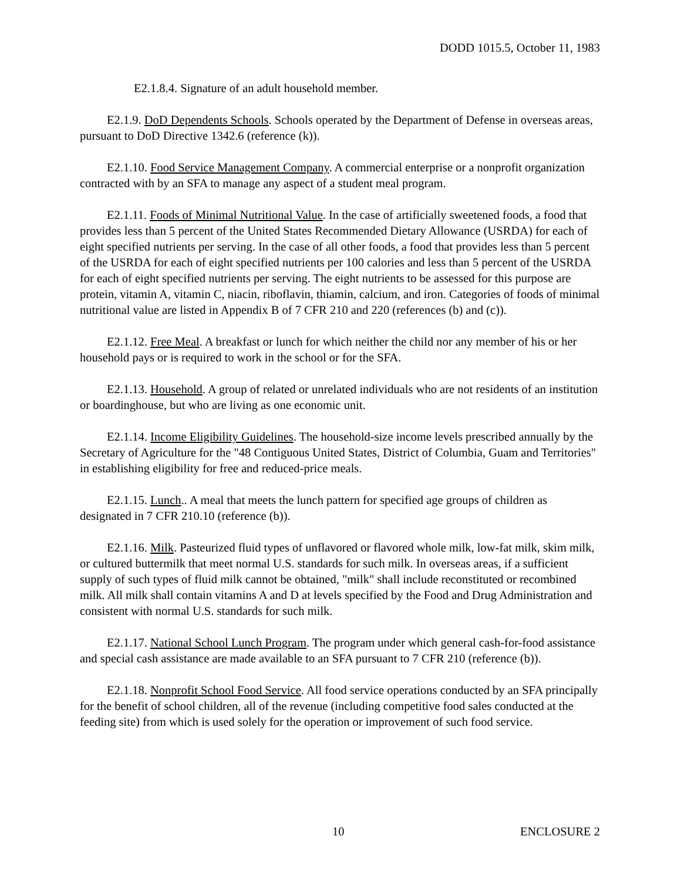DODD 1015.5, October 11, 1983
E2.1.8.4. Signature of an adult household member.
E2.1.9. DoD Dependents Schools. Schools operated by the Department of Defense in overseas areas, pursuant to DoD Directive 1342.6 (reference (k)).
E2.1.10. Food Service Management Company. A commercial enterprise or a nonprofit organization contracted with by an SFA to manage any aspect of a student meal program.
E2.1.11. Foods of Minimal Nutritional Value. In the case of artificially sweetened foods, a food that provides less than 5 percent of the United States Recommended Dietary Allowance (USRDA) for each of eight specified nutrients per serving. In the case of all other foods, a food that provides less than 5 percent of the USRDA for each of eight specified nutrients per 100 calories and less than 5 percent of the USRDA for each of eight specified nutrients per serving. The eight nutrients to be assessed for this purpose are protein, vitamin A, vitamin C, niacin, riboflavin, thiamin, calcium, and iron. Categories of foods of minimal nutritional value are listed in Appendix B of 7 CFR 210 and 220 (references (b) and (c)).
E2.1.12. Free Meal. A breakfast or lunch for which neither the child nor any member of his or her household pays or is required to work in the school or for the SFA.
E2.1.13. Household. A group of related or unrelated individuals who are not residents of an institution or boardinghouse, but who are living as one economic unit.
E2.1.14. Income Eligibility Guidelines. The household-size income levels prescribed annually by the Secretary of Agriculture for the "48 Contiguous United States, District of Columbia, Guam and Territories" in establishing eligibility for free and reduced-price meals.
E2.1.15. Lunch.. A meal that meets the lunch pattern for specified age groups of children as designated in 7 CFR 210.10 (reference (b)).
E2.1.16. Milk. Pasteurized fluid types of unflavored or flavored whole milk, low-fat milk, skim milk, or cultured buttermilk that meet normal U.S. standards for such milk. In overseas areas, if a sufficient supply of such types of fluid milk cannot be obtained, "milk" shall include reconstituted or recombined milk. All milk shall contain vitamins A and D at levels specified by the Food and Drug Administration and consistent with normal U.S. standards for such milk.
E2.1.17. National School Lunch Program. The program under which general cash-for-food assistance and special cash assistance are made available to an SFA pursuant to 7 CFR 210 (reference (b)).
E2.1.18. Nonprofit School Food Service. All food service operations conducted by an SFA principally for the benefit of school children, all of the revenue (including competitive food sales conducted at the feeding site) from which is used solely for the operation or improvement of such food service.
10 ENCLOSURE 2